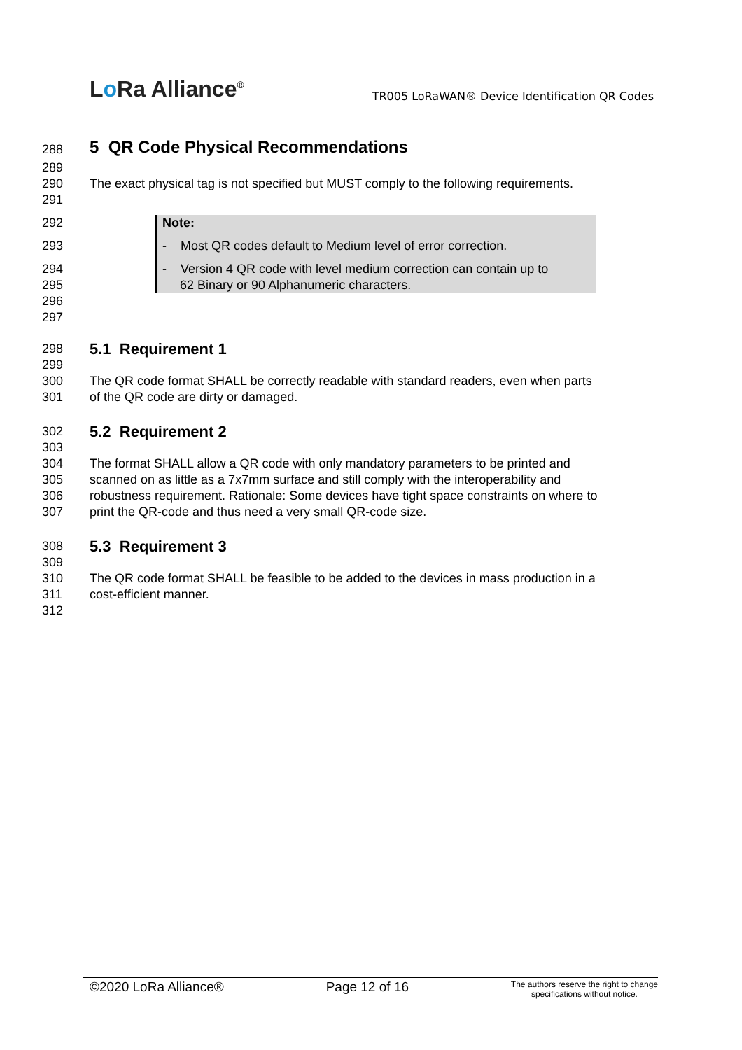Lo Ra Alliance<sup>®</sup>
TR005 LoRaWAN® Device Identification QR Codes
288
5 QR Code Physical Recommendations
289
290 The exact physical tag is not specified but MUST comply to the following requirements.
291
292 Note:
293 - Most QR codes default to Medium level of error correction.
294
295
- Version 4 QR code with level medium correction can contain up to
62 Binary or 90 Alphanumeric characters.
296
297
298
5.1 Requirement 1
299
300
301
The QR code format SHALL be correctly readable with standard readers, even when parts
of the QR code are dirty or damaged.
302
5.2 Requirement 2
303
304
305
306
307
The format SHALL allow a QR code with only mandatory parameters to be printed and
scanned on as little as a 7x7mm surface and still comply with the interoperability and
robustness requirement. Rationale: Some devices have tight space constraints on where to
print the QR-code and thus need a very small QR-code size.
308
5.3 Requirement 3
309
310
311
312
The QR code format SHALL be feasible to be added to the devices in mass production in a
cost-efficient manner.
©2020 LoRa Alliance® Page 12 of 16
The authors reserve the right to change
specifications without notice.